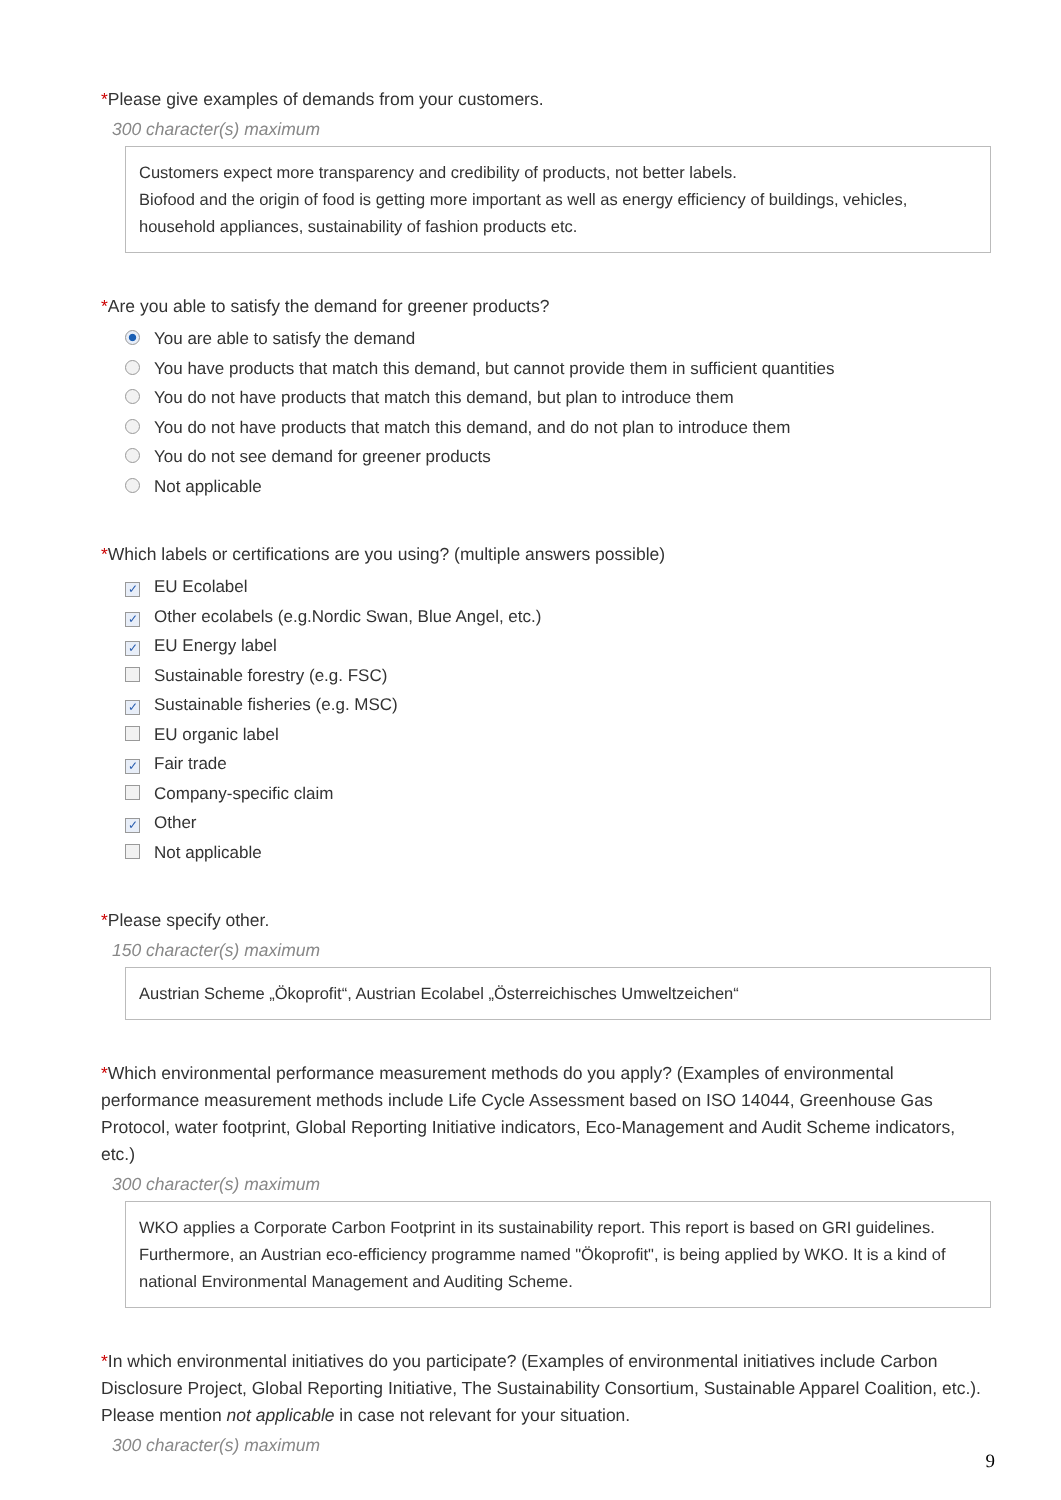*Please give examples of demands from your customers.
300 character(s) maximum
Customers expect more transparency and credibility of products, not better labels.
Biofood and the origin of food is getting more important as well as energy efficiency of buildings, vehicles, household appliances, sustainability of fashion products etc.
*Are you able to satisfy the demand for greener products?
You are able to satisfy the demand
You have products that match this demand, but cannot provide them in sufficient quantities
You do not have products that match this demand, but plan to introduce them
You do not have products that match this demand, and do not plan to introduce them
You do not see demand for greener products
Not applicable
*Which labels or certifications are you using? (multiple answers possible)
✓ EU Ecolabel
✓ Other ecolabels (e.g.Nordic Swan, Blue Angel, etc.)
✓ EU Energy label
Sustainable forestry (e.g. FSC)
✓ Sustainable fisheries (e.g. MSC)
EU organic label
✓ Fair trade
Company-specific claim
✓ Other
Not applicable
*Please specify other.
150 character(s) maximum
Austrian Scheme „Ökoprofit“, Austrian Ecolabel „Österreichisches Umweltzeichen“
*Which environmental performance measurement methods do you apply? (Examples of environmental performance measurement methods include Life Cycle Assessment based on ISO 14044, Greenhouse Gas Protocol, water footprint, Global Reporting Initiative indicators, Eco-Management and Audit Scheme indicators, etc.)
300 character(s) maximum
WKO applies a Corporate Carbon Footprint in its sustainability report. This report is based on GRI guidelines. Furthermore, an Austrian eco-efficiency programme named "Ökoprofit", is being applied by WKO. It is a kind of national Environmental Management and Auditing Scheme.
*In which environmental initiatives do you participate? (Examples of environmental initiatives include Carbon Disclosure Project, Global Reporting Initiative, The Sustainability Consortium, Sustainable Apparel Coalition, etc.). Please mention not applicable in case not relevant for your situation.
300 character(s) maximum
9